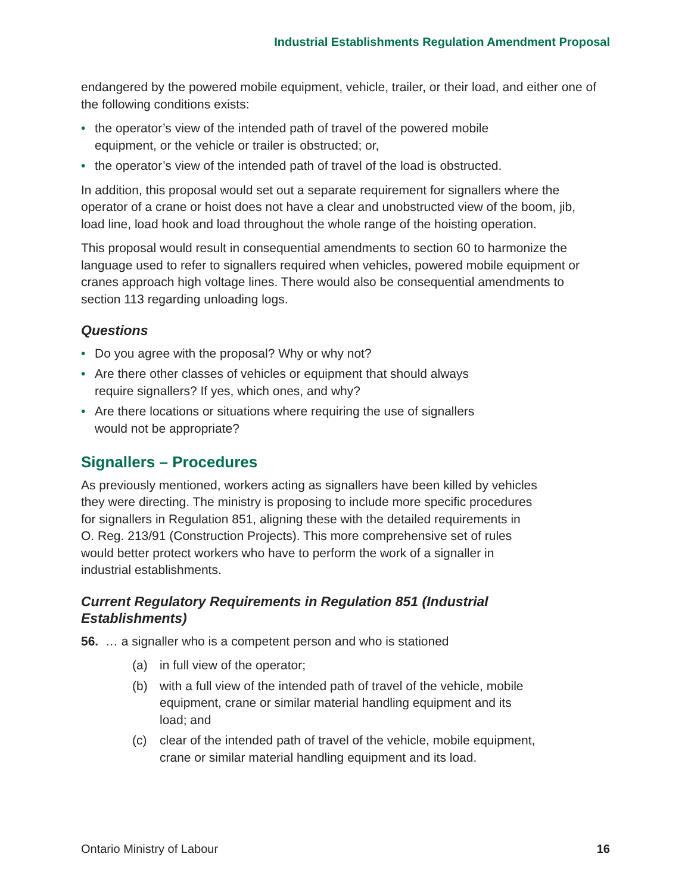Industrial Establishments Regulation Amendment Proposal
endangered by the powered mobile equipment, vehicle, trailer, or their load, and either one of the following conditions exists:
• the operator’s view of the intended path of travel of the powered mobile
equipment, or the vehicle or trailer is obstructed; or,
• the operator’s view of the intended path of travel of the load is obstructed.
In addition, this proposal would set out a separate requirement for signallers where the operator of a crane or hoist does not have a clear and unobstructed view of the boom, jib, load line, load hook and load throughout the whole range of the hoisting operation.
This proposal would result in consequential amendments to section 60 to harmonize the language used to refer to signallers required when vehicles, powered mobile equipment or cranes approach high voltage lines. There would also be consequential amendments to section 113 regarding unloading logs.
Questions
• Do you agree with the proposal? Why or why not?
• Are there other classes of vehicles or equipment that should always
require signallers? If yes, which ones, and why?
• Are there locations or situations where requiring the use of signallers
would not be appropriate?
Signallers – Procedures
As previously mentioned, workers acting as signallers have been killed by vehicles
they were directing. The ministry is proposing to include more specific procedures
for signallers in Regulation 851, aligning these with the detailed requirements in
O. Reg. 213/91 (Construction Projects). This more comprehensive set of rules
would better protect workers who have to perform the work of a signaller in
industrial establishments.
Current Regulatory Requirements in Regulation 851 (Industrial
Establishments)
56. … a signaller who is a competent person and who is stationed
(a) in full view of the operator;
(b) with a full view of the intended path of travel of the vehicle, mobile
equipment, crane or similar material handling equipment and its
load; and
(c) clear of the intended path of travel of the vehicle, mobile equipment,
crane or similar material handling equipment and its load.
Ontario Ministry of Labour 16